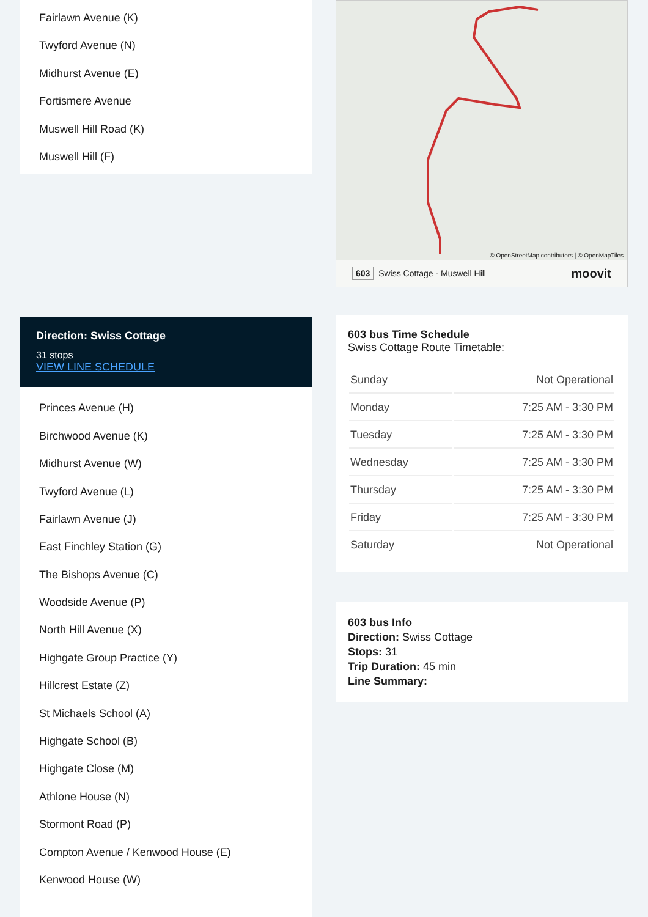Fairlawn Avenue (K)
Twyford Avenue (N)
Midhurst Avenue (E)
Fortismere Avenue
Muswell Hill Road (K)
Muswell Hill (F)
Direction: Swiss Cottage
31 stops
VIEW LINE SCHEDULE
Princes Avenue (H)
Birchwood Avenue (K)
Midhurst Avenue (W)
Twyford Avenue (L)
Fairlawn Avenue (J)
East Finchley Station (G)
The Bishops Avenue (C)
Woodside Avenue (P)
North Hill Avenue (X)
Highgate Group Practice (Y)
Hillcrest Estate (Z)
St Michaels School (A)
Highgate School (B)
Highgate Close (M)
Athlone House (N)
Stormont Road (P)
Compton Avenue / Kenwood House (E)
Kenwood House (W)
© OpenStreetMap contributors | © OpenMapTiles
603 Swiss Cottage - Muswell Hill moovit
603 bus Time Schedule
Swiss Cottage Route Timetable:
| Sunday | Not Operational |
| Monday | 7:25 AM - 3:30 PM |
| Tuesday | 7:25 AM - 3:30 PM |
| Wednesday | 7:25 AM - 3:30 PM |
| Thursday | 7:25 AM - 3:30 PM |
| Friday | 7:25 AM - 3:30 PM |
| Saturday | Not Operational |
603 bus Info
Direction: Swiss Cottage
Stops: 31
Trip Duration: 45 min
Line Summary: